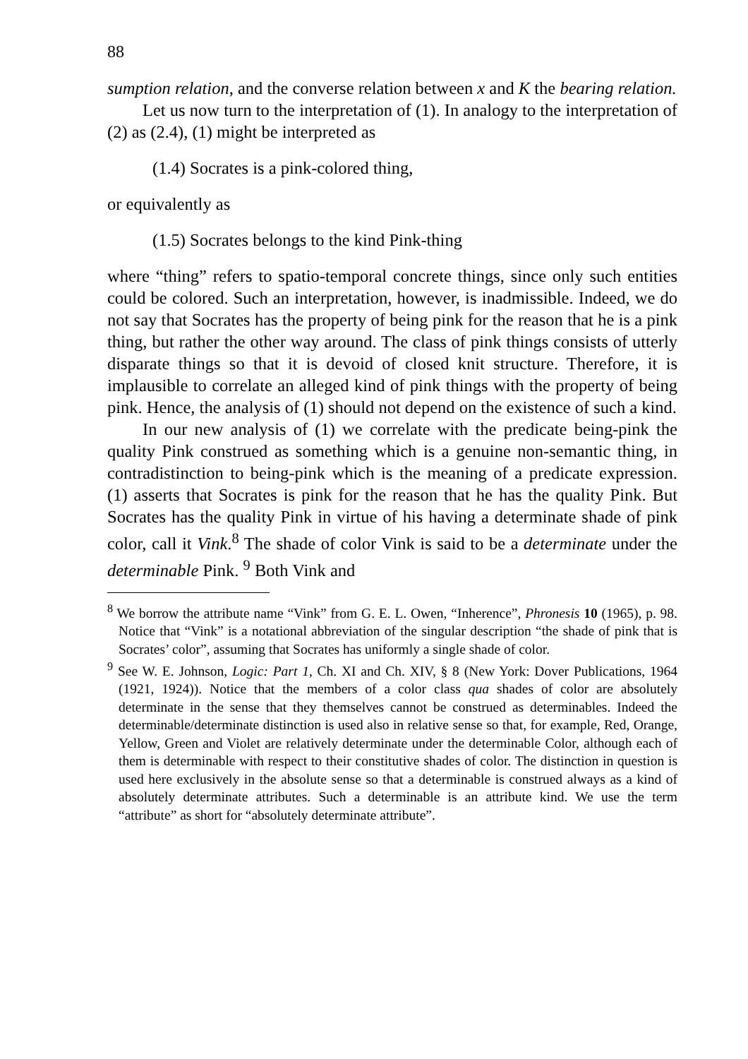88
sumption relation, and the converse relation between x and K the bearing relation.
Let us now turn to the interpretation of (1). In analogy to the interpretation of (2) as (2.4), (1) might be interpreted as
(1.4) Socrates is a pink-colored thing,
or equivalently as
(1.5) Socrates belongs to the kind Pink-thing
where “thing” refers to spatio-temporal concrete things, since only such entities could be colored. Such an interpretation, however, is inadmissible. Indeed, we do not say that Socrates has the property of being pink for the reason that he is a pink thing, but rather the other way around. The class of pink things consists of utterly disparate things so that it is devoid of closed knit structure. Therefore, it is implausible to correlate an alleged kind of pink things with the property of being pink. Hence, the analysis of (1) should not depend on the existence of such a kind.
In our new analysis of (1) we correlate with the predicate being-pink the quality Pink construed as something which is a genuine non-semantic thing, in contradistinction to being-pink which is the meaning of a predicate expression. (1) asserts that Socrates is pink for the reason that he has the quality Pink. But Socrates has the quality Pink in virtue of his having a determinate shade of pink color, call it Vink.<sup>8</sup> The shade of color Vink is said to be a determinate under the determinable Pink. <sup>9</sup> Both Vink and
<sup>8</sup> We borrow the attribute name “Vink” from G. E. L. Owen, “Inherence”, Phronesis 10 (1965), p. 98. Notice that “Vink” is a notational abbreviation of the singular description “the shade of pink that is Socrates’ color”, assuming that Socrates has uniformly a single shade of color.
<sup>9</sup> See W. E. Johnson, Logic: Part 1, Ch. XI and Ch. XIV, § 8 (New York: Dover Publications, 1964 (1921, 1924)). Notice that the members of a color class qua shades of color are absolutely determinate in the sense that they themselves cannot be construed as determinables. Indeed the determinable/determinate distinction is used also in relative sense so that, for example, Red, Orange, Yellow, Green and Violet are relatively determinate under the determinable Color, although each of them is determinable with respect to their constitutive shades of color. The distinction in question is used here exclusively in the absolute sense so that a determinable is construed always as a kind of absolutely determinate attributes. Such a determinable is an attribute kind. We use the term “attribute” as short for “absolutely determinate attribute”.